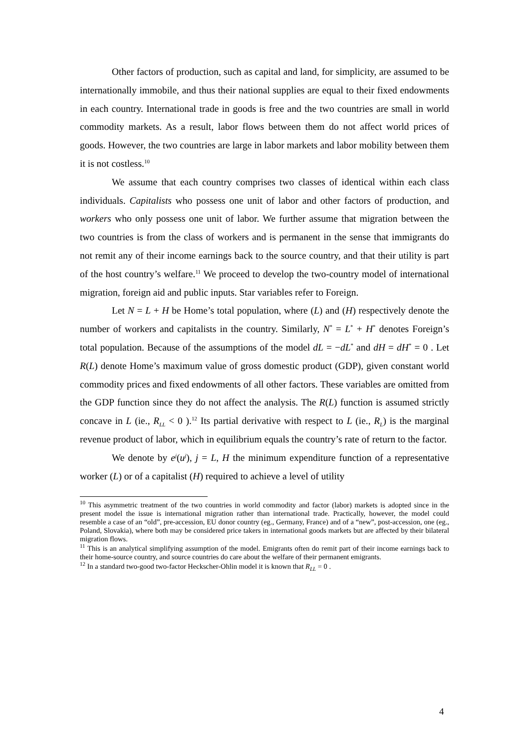Other factors of production, such as capital and land, for simplicity, are assumed to be internationally immobile, and thus their national supplies are equal to their fixed endowments in each country. International trade in goods is free and the two countries are small in world commodity markets. As a result, labor flows between them do not affect world prices of goods. However, the two countries are large in labor markets and labor mobility between them it is not costless.<sup>10</sup>
We assume that each country comprises two classes of identical within each class individuals. Capitalists who possess one unit of labor and other factors of production, and workers who only possess one unit of labor. We further assume that migration between the two countries is from the class of workers and is permanent in the sense that immigrants do not remit any of their income earnings back to the source country, and that their utility is part of the host country’s welfare.<sup>11</sup> We proceed to develop the two-country model of international migration, foreign aid and public inputs. Star variables refer to Foreign.
Let N = L + H be Home’s total population, where (L) and (H) respectively denote the number of workers and capitalists in the country. Similarly, N<sup>*</sup> = L<sup>*</sup> + H<sup>*</sup> denotes Foreign’s total population. Because of the assumptions of the model dL = −dL<sup>*</sup> and dH = dH<sup>*</sup> = 0 . Let R(L) denote Home’s maximum value of gross domestic product (GDP), given constant world commodity prices and fixed endowments of all other factors. These variables are omitted from the GDP function since they do not affect the analysis. The R(L) function is assumed strictly concave in L (ie., R<sub>LL</sub> < 0 ).<sup>12</sup> Its partial derivative with respect to L (ie., R<sub>L</sub>) is the marginal revenue product of labor, which in equilibrium equals the country’s rate of return to the factor.
We denote by e<sup>j</sup>(u<sup>j</sup>), j = L, H the minimum expenditure function of a representative worker (L) or of a capitalist (H) required to achieve a level of utility
<sup>10</sup> This asymmetric treatment of the two countries in world commodity and factor (labor) markets is adopted since in the present model the issue is international migration rather than international trade. Practically, however, the model could resemble a case of an “old”, pre-accession, EU donor country (eg., Germany, France) and of a “new”, post-accession, one (eg., Poland, Slovakia), where both may be considered price takers in international goods markets but are affected by their bilateral migration flows.
<sup>11</sup> This is an analytical simplifying assumption of the model. Emigrants often do remit part of their income earnings back to their home-source country, and source countries do care about the welfare of their permanent emigrants.
<sup>12</sup> In a standard two-good two-factor Heckscher-Ohlin model it is known that R<sub>LL</sub> = 0 .
4